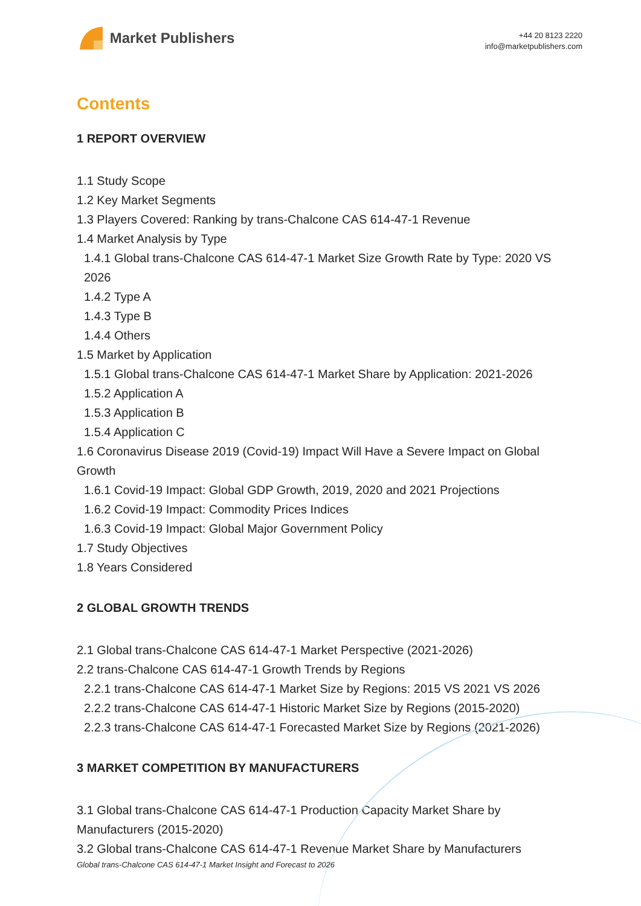Market Publishers
+44 20 8123 2220
info@marketpublishers.com
Contents
1 REPORT OVERVIEW
1.1 Study Scope
1.2 Key Market Segments
1.3 Players Covered: Ranking by trans-Chalcone CAS 614-47-1 Revenue
1.4 Market Analysis by Type
1.4.1 Global trans-Chalcone CAS 614-47-1 Market Size Growth Rate by Type: 2020 VS 2026
1.4.2 Type A
1.4.3 Type B
1.4.4 Others
1.5 Market by Application
1.5.1 Global trans-Chalcone CAS 614-47-1 Market Share by Application: 2021-2026
1.5.2 Application A
1.5.3 Application B
1.5.4 Application C
1.6 Coronavirus Disease 2019 (Covid-19) Impact Will Have a Severe Impact on Global Growth
1.6.1 Covid-19 Impact: Global GDP Growth, 2019, 2020 and 2021 Projections
1.6.2 Covid-19 Impact: Commodity Prices Indices
1.6.3 Covid-19 Impact: Global Major Government Policy
1.7 Study Objectives
1.8 Years Considered
2 GLOBAL GROWTH TRENDS
2.1 Global trans-Chalcone CAS 614-47-1 Market Perspective (2021-2026)
2.2 trans-Chalcone CAS 614-47-1 Growth Trends by Regions
2.2.1 trans-Chalcone CAS 614-47-1 Market Size by Regions: 2015 VS 2021 VS 2026
2.2.2 trans-Chalcone CAS 614-47-1 Historic Market Size by Regions (2015-2020)
2.2.3 trans-Chalcone CAS 614-47-1 Forecasted Market Size by Regions (2021-2026)
3 MARKET COMPETITION BY MANUFACTURERS
3.1 Global trans-Chalcone CAS 614-47-1 Production Capacity Market Share by Manufacturers (2015-2020)
3.2 Global trans-Chalcone CAS 614-47-1 Revenue Market Share by Manufacturers
Global trans-Chalcone CAS 614-47-1 Market Insight and Forecast to 2026